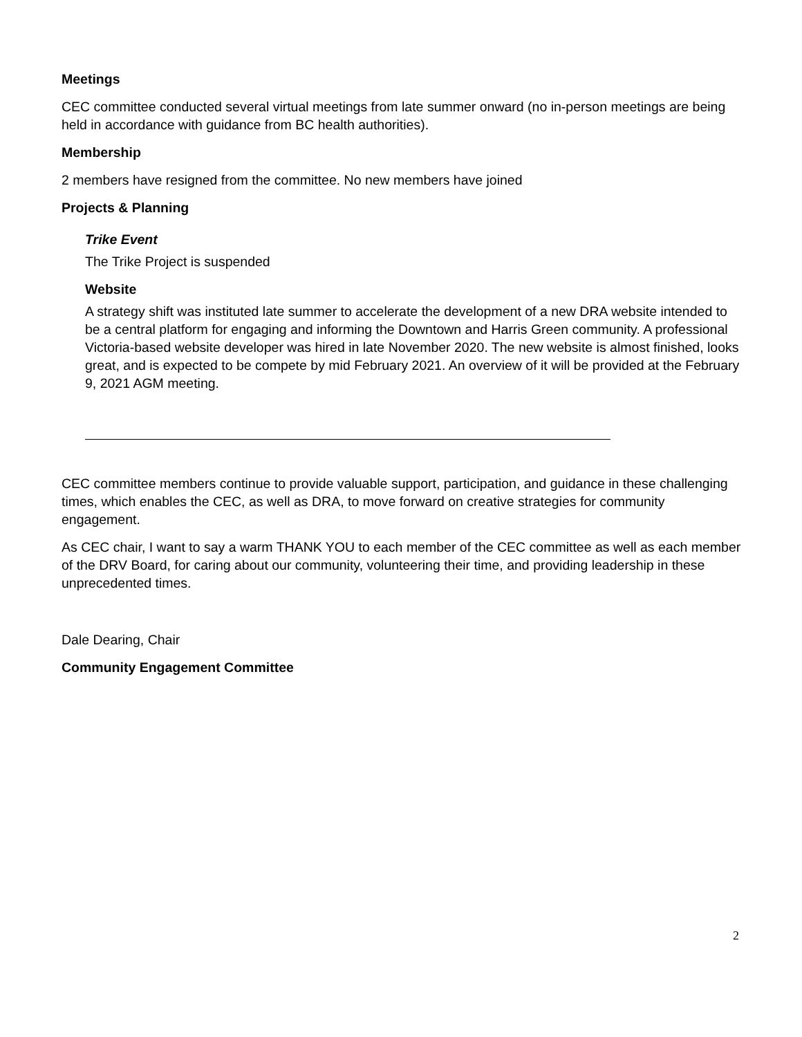Meetings
CEC committee conducted several virtual meetings from late summer onward (no in-person meetings are being held in accordance with guidance from BC health authorities).
Membership
2 members have resigned from the committee. No new members have joined
Projects & Planning
Trike Event
The Trike Project is suspended
Website
A strategy shift was instituted late summer to accelerate the development of a new DRA website intended to be a central platform for engaging and informing the Downtown and Harris Green community. A professional Victoria-based website developer was hired in late November 2020. The new website is almost finished, looks great, and is expected to be compete by mid February 2021. An overview of it will be provided at the February 9, 2021 AGM meeting.
CEC committee members continue to provide valuable support, participation, and guidance in these challenging times, which enables the CEC, as well as DRA, to move forward on creative strategies for community engagement.
As CEC chair, I want to say a warm THANK YOU to each member of the CEC committee as well as each member of the DRV Board, for caring about our community, volunteering their time, and providing leadership in these unprecedented times.
Dale Dearing, Chair
Community Engagement Committee
2